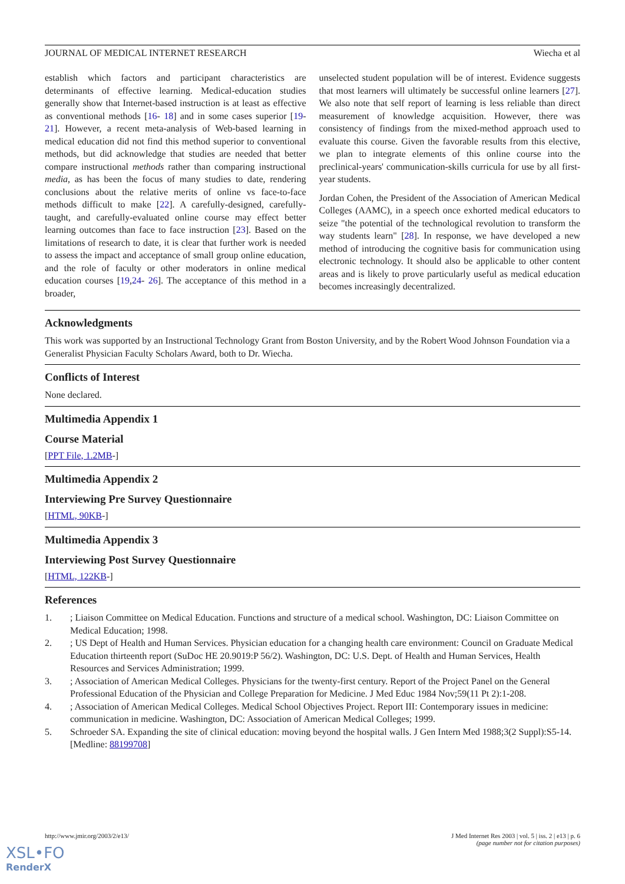JOURNAL OF MEDICAL INTERNET RESEARCH Wiecha et al
establish which factors and participant characteristics are determinants of effective learning. Medical-education studies generally show that Internet-based instruction is at least as effective as conventional methods [16- 18] and in some cases superior [19- 21]. However, a recent meta-analysis of Web-based learning in medical education did not find this method superior to conventional methods, but did acknowledge that studies are needed that better compare instructional methods rather than comparing instructional media, as has been the focus of many studies to date, rendering conclusions about the relative merits of online vs face-to-face methods difficult to make [22]. A carefully-designed, carefully-taught, and carefully-evaluated online course may effect better learning outcomes than face to face instruction [23]. Based on the limitations of research to date, it is clear that further work is needed to assess the impact and acceptance of small group online education, and the role of faculty or other moderators in online medical education courses [19,24- 26]. The acceptance of this method in a broader,
unselected student population will be of interest. Evidence suggests that most learners will ultimately be successful online learners [27]. We also note that self report of learning is less reliable than direct measurement of knowledge acquisition. However, there was consistency of findings from the mixed-method approach used to evaluate this course. Given the favorable results from this elective, we plan to integrate elements of this online course into the preclinical-years' communication-skills curricula for use by all first-year students.
Jordan Cohen, the President of the Association of American Medical Colleges (AAMC), in a speech once exhorted medical educators to seize "the potential of the technological revolution to transform the way students learn" [28]. In response, we have developed a new method of introducing the cognitive basis for communication using electronic technology. It should also be applicable to other content areas and is likely to prove particularly useful as medical education becomes increasingly decentralized.
Acknowledgments
This work was supported by an Instructional Technology Grant from Boston University, and by the Robert Wood Johnson Foundation via a Generalist Physician Faculty Scholars Award, both to Dr. Wiecha.
Conflicts of Interest
None declared.
Multimedia Appendix 1
Course Material
[PPT File, 1.2MB-]
Multimedia Appendix 2
Interviewing Pre Survey Questionnaire
[HTML, 90KB-]
Multimedia Appendix 3
Interviewing Post Survey Questionnaire
[HTML, 122KB-]
References
1.; Liaison Committee on Medical Education. Functions and structure of a medical school. Washington, DC: Liaison Committee on Medical Education; 1998.
2.; US Dept of Health and Human Services. Physician education for a changing health care environment: Council on Graduate Medical Education thirteenth report (SuDoc HE 20.9019:P 56/2). Washington, DC: U.S. Dept. of Health and Human Services, Health Resources and Services Administration; 1999.
3.; Association of American Medical Colleges. Physicians for the twenty-first century. Report of the Project Panel on the General Professional Education of the Physician and College Preparation for Medicine. J Med Educ 1984 Nov;59(11 Pt 2):1-208.
4.; Association of American Medical Colleges. Medical School Objectives Project. Report III: Contemporary issues in medicine: communication in medicine. Washington, DC: Association of American Medical Colleges; 1999.
5. Schroeder SA. Expanding the site of clinical education: moving beyond the hospital walls. J Gen Intern Med 1988;3(2 Suppl):S5-14. [Medline: 88199708]
http://www.jmir.org/2003/2/e13/ J Med Internet Res 2003 | vol. 5 | iss. 2 | e13 | p. 6
(page number not for citation purposes)
XSL•FO
RenderX